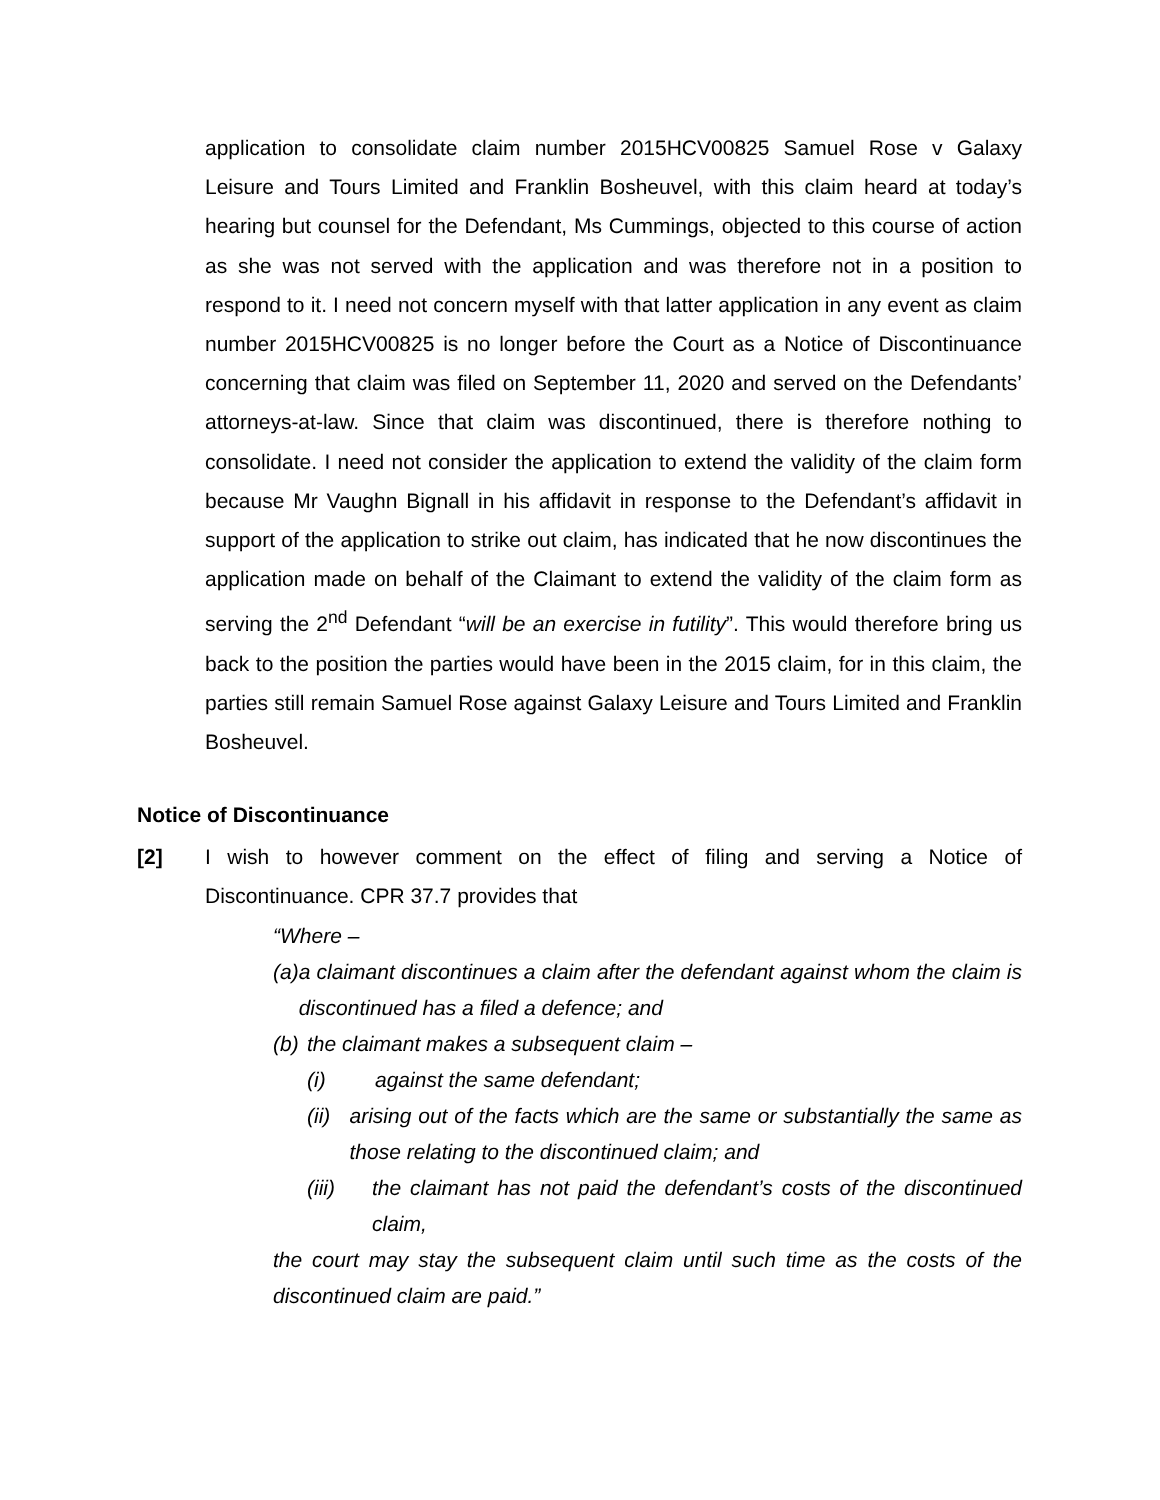application to consolidate claim number 2015HCV00825 Samuel Rose v Galaxy Leisure and Tours Limited and Franklin Bosheuvel, with this claim heard at today’s hearing but counsel for the Defendant, Ms Cummings, objected to this course of action as she was not served with the application and was therefore not in a position to respond to it. I need not concern myself with that latter application in any event as claim number 2015HCV00825 is no longer before the Court as a Notice of Discontinuance concerning that claim was filed on September 11, 2020 and served on the Defendants’ attorneys-at-law. Since that claim was discontinued, there is therefore nothing to consolidate. I need not consider the application to extend the validity of the claim form because Mr Vaughn Bignall in his affidavit in response to the Defendant’s affidavit in support of the application to strike out claim, has indicated that he now discontinues the application made on behalf of the Claimant to extend the validity of the claim form as serving the 2<sup>nd</sup> Defendant “will be an exercise in futility”. This would therefore bring us back to the position the parties would have been in the 2015 claim, for in this claim, the parties still remain Samuel Rose against Galaxy Leisure and Tours Limited and Franklin Bosheuvel.
Notice of Discontinuance
[2] I wish to however comment on the effect of filing and serving a Notice of Discontinuance. CPR 37.7 provides that
“Where –
(a) a claimant discontinues a claim after the defendant against whom the claim is discontinued has a filed a defence; and
(b) the claimant makes a subsequent claim –
(i) against the same defendant;
(ii) arising out of the facts which are the same or substantially the same as those relating to the discontinued claim; and
(iii) the claimant has not paid the defendant’s costs of the discontinued claim,
the court may stay the subsequent claim until such time as the costs of the discontinued claim are paid.”